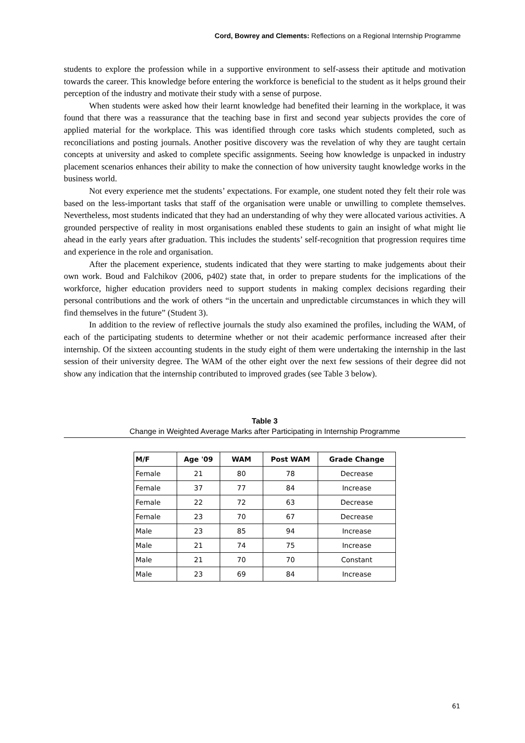Cord, Bowrey and Clements: Reflections on a Regional Internship Programme
students to explore the profession while in a supportive environment to self-assess their aptitude and motivation towards the career. This knowledge before entering the workforce is beneficial to the student as it helps ground their perception of the industry and motivate their study with a sense of purpose.
When students were asked how their learnt knowledge had benefited their learning in the workplace, it was found that there was a reassurance that the teaching base in first and second year subjects provides the core of applied material for the workplace. This was identified through core tasks which students completed, such as reconciliations and posting journals. Another positive discovery was the revelation of why they are taught certain concepts at university and asked to complete specific assignments. Seeing how knowledge is unpacked in industry placement scenarios enhances their ability to make the connection of how university taught knowledge works in the business world.
Not every experience met the students’ expectations. For example, one student noted they felt their role was based on the less-important tasks that staff of the organisation were unable or unwilling to complete themselves. Nevertheless, most students indicated that they had an understanding of why they were allocated various activities. A grounded perspective of reality in most organisations enabled these students to gain an insight of what might lie ahead in the early years after graduation. This includes the students’ self-recognition that progression requires time and experience in the role and organisation.
After the placement experience, students indicated that they were starting to make judgements about their own work. Boud and Falchikov (2006, p402) state that, in order to prepare students for the implications of the workforce, higher education providers need to support students in making complex decisions regarding their personal contributions and the work of others “in the uncertain and unpredictable circumstances in which they will find themselves in the future” (Student 3).
In addition to the review of reflective journals the study also examined the profiles, including the WAM, of each of the participating students to determine whether or not their academic performance increased after their internship. Of the sixteen accounting students in the study eight of them were undertaking the internship in the last session of their university degree. The WAM of the other eight over the next few sessions of their degree did not show any indication that the internship contributed to improved grades (see Table 3 below).
Table 3
Change in Weighted Average Marks after Participating in Internship Programme
| M/F | Age '09 | WAM | Post WAM | Grade Change |
| --- | --- | --- | --- | --- |
| Female | 21 | 80 | 78 | Decrease |
| Female | 37 | 77 | 84 | Increase |
| Female | 22 | 72 | 63 | Decrease |
| Female | 23 | 70 | 67 | Decrease |
| Male | 23 | 85 | 94 | Increase |
| Male | 21 | 74 | 75 | Increase |
| Male | 21 | 70 | 70 | Constant |
| Male | 23 | 69 | 84 | Increase |
61